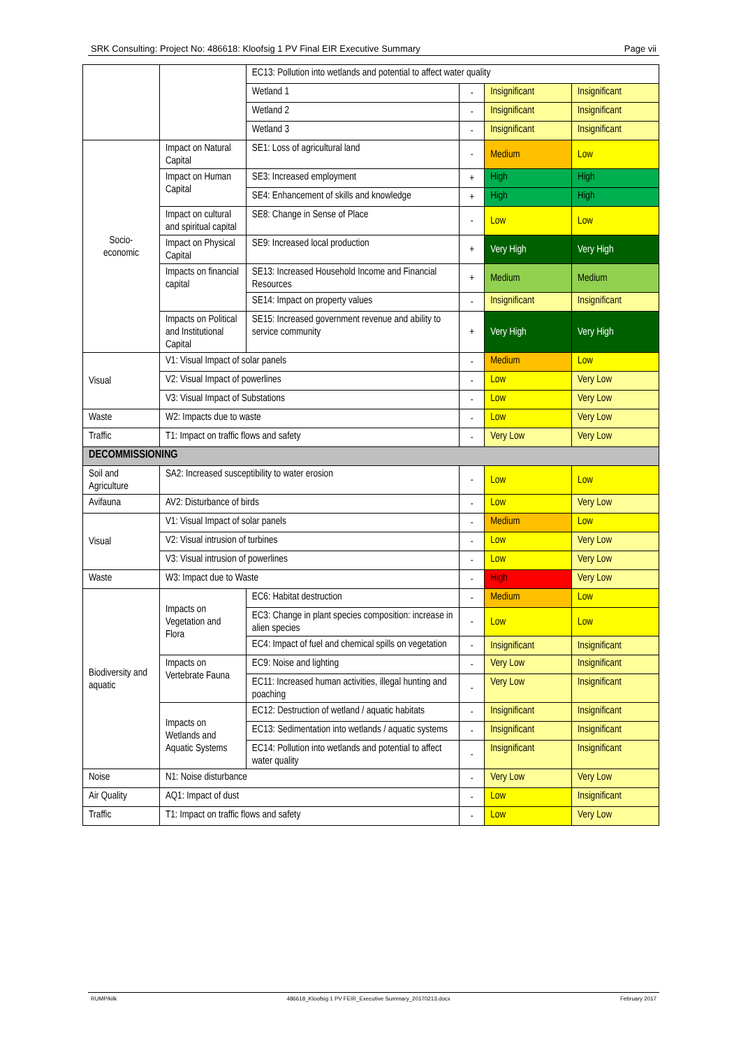SRK Consulting: Project No: 486618: Kloofsig 1 PV Final EIR Executive Summary Page vii
| | | EC13: Pollution into wetlands and potential to affect water quality | | | |
| | | Wetland 1 | - | Insignificant | Insignificant |
| | | Wetland 2 | - | Insignificant | Insignificant |
| | | Wetland 3 | - | Insignificant | Insignificant |
| Socio- economic | Impact on Natural Capital | SE1: Loss of agricultural land | - | Medium | Low |
| | Impact on Human Capital | SE3: Increased employment | + | High | High |
| | | SE4: Enhancement of skills and knowledge | + | High | High |
| | Impact on cultural and spiritual capital | SE8: Change in Sense of Place | - | Low | Low |
| | Impact on Physical Capital | SE9: Increased local production | + | Very High | Very High |
| | Impacts on financial capital | SE13: Increased Household Income and Financial Resources | + | Medium | Medium |
| | | SE14: Impact on property values | - | Insignificant | Insignificant |
| | Impacts on Political and Institutional Capital | SE15: Increased government revenue and ability to service community | + | Very High | Very High |
| Visual | V1: Visual Impact of solar panels | | - | Medium | Low |
| | V2: Visual Impact of powerlines | | - | Low | Very Low |
| | V3: Visual Impact of Substations | | - | Low | Very Low |
| Waste | W2: Impacts due to waste | | - | Low | Very Low |
| Traffic | T1: Impact on traffic flows and safety | | - | Very Low | Very Low |
| DECOMMISSIONING | | | | | |
| Soil and Agriculture | SA2: Increased susceptibility to water erosion | | - | Low | Low |
| Avifauna | AV2: Disturbance of birds | | - | Low | Very Low |
| Visual | V1: Visual Impact of solar panels | | - | Medium | Low |
| | V2: Visual intrusion of turbines | | - | Low | Very Low |
| | V3: Visual intrusion of powerlines | | - | Low | Very Low |
| Waste | W3: Impact due to Waste | | - | High | Very Low |
| Biodiversity and aquatic | Impacts on Vegetation and Flora | EC6: Habitat destruction | - | Medium | Low |
| | | EC3: Change in plant species composition: increase in alien species | - | Low | Low |
| | | EC4: Impact of fuel and chemical spills on vegetation | - | Insignificant | Insignificant |
| | Impacts on Vertebrate Fauna | EC9: Noise and lighting | - | Very Low | Insignificant |
| | | EC11: Increased human activities, illegal hunting and poaching | - | Very Low | Insignificant |
| | Impacts on Wetlands and Aquatic Systems | EC12: Destruction of wetland / aquatic habitats | - | Insignificant | Insignificant |
| | | EC13: Sedimentation into wetlands / aquatic systems | - | Insignificant | Insignificant |
| | | EC14: Pollution into wetlands and potential to affect water quality | - | Insignificant | Insignificant |
| Noise | N1: Noise disturbance | | - | Very Low | Very Low |
| Air Quality | AQ1: Impact of dust | | - | Low | Insignificant |
| Traffic | T1: Impact on traffic flows and safety | | - | Low | Very Low |
RUMP/kilk 486618_Kloofsig 1 PV FEIR_Executive Summary_20170213.docx February 2017